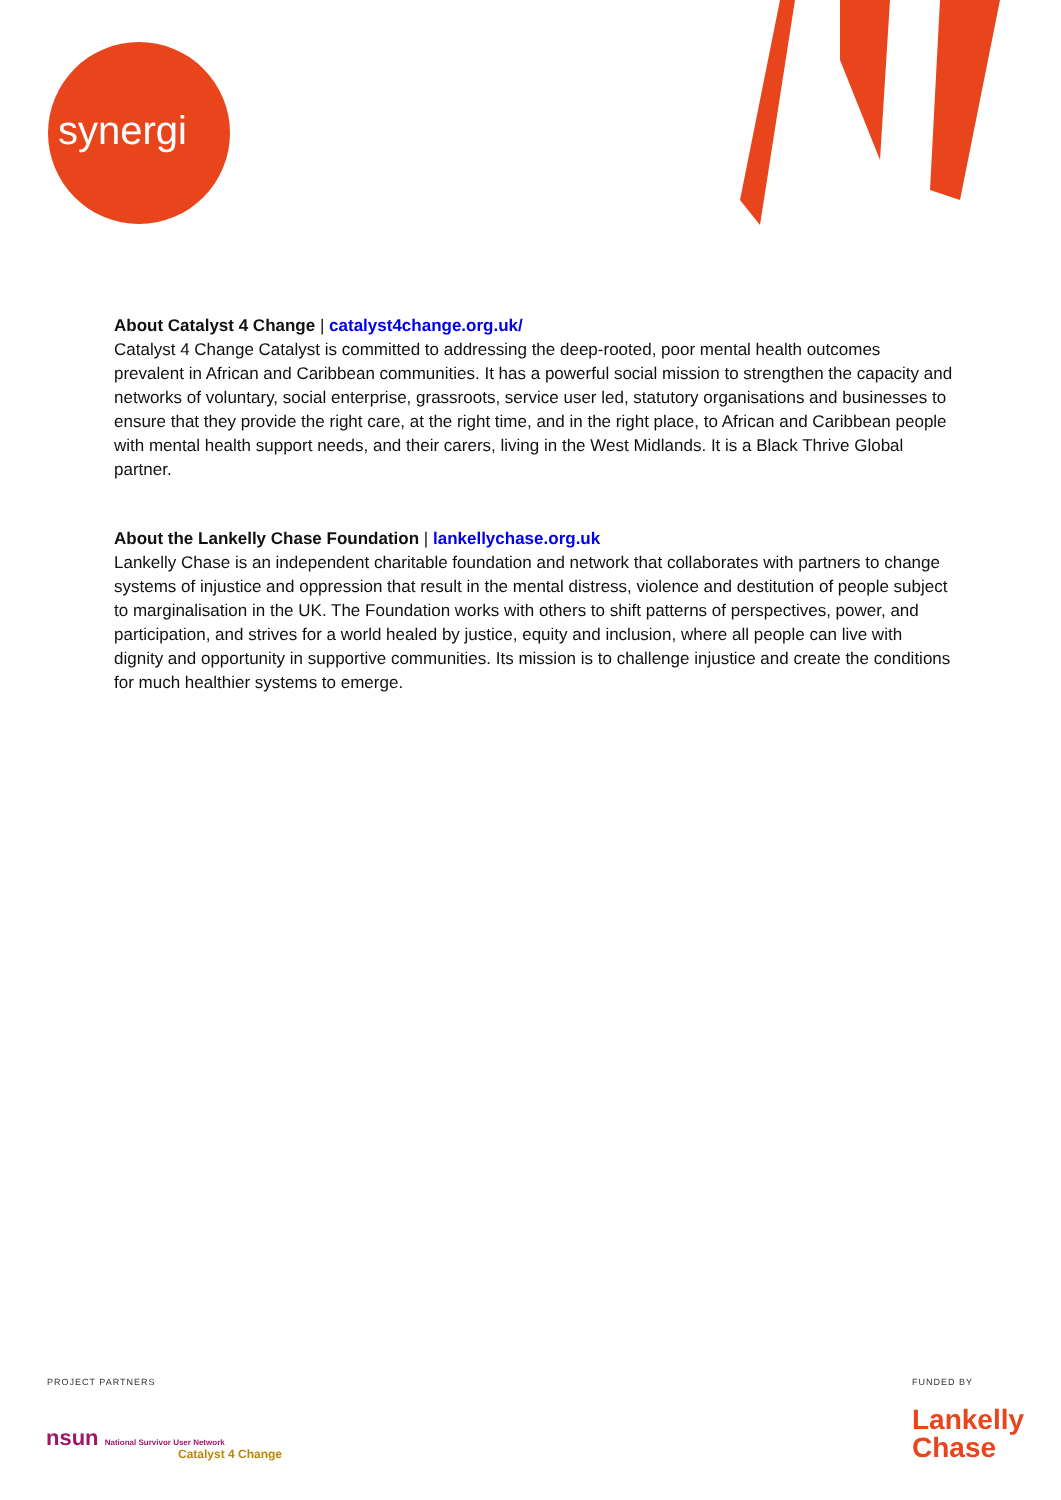synergi
About Catalyst 4 Change | catalyst4change.org.uk/
Catalyst 4 Change Catalyst is committed to addressing the deep-rooted, poor mental health outcomes prevalent in African and Caribbean communities. It has a powerful social mission to strengthen the capacity and networks of voluntary, social enterprise, grassroots, service user led, statutory organisations and businesses to ensure that they provide the right care, at the right time, and in the right place, to African and Caribbean people with mental health support needs, and their carers, living in the West Midlands. It is a Black Thrive Global partner.
About the Lankelly Chase Foundation | lankellychase.org.uk
Lankelly Chase is an independent charitable foundation and network that collaborates with partners to change systems of injustice and oppression that result in the mental distress, violence and destitution of people subject to marginalisation in the UK. The Foundation works with others to shift patterns of perspectives, power, and participation, and strives for a world healed by justice, equity and inclusion, where all people can live with dignity and opportunity in supportive communities. Its mission is to challenge injustice and create the conditions for much healthier systems to emerge.
PROJECT PARTNERS FUNDED BY
nsun National Survivor User Network
Catalyst 4 Change
Lankelly
Chase